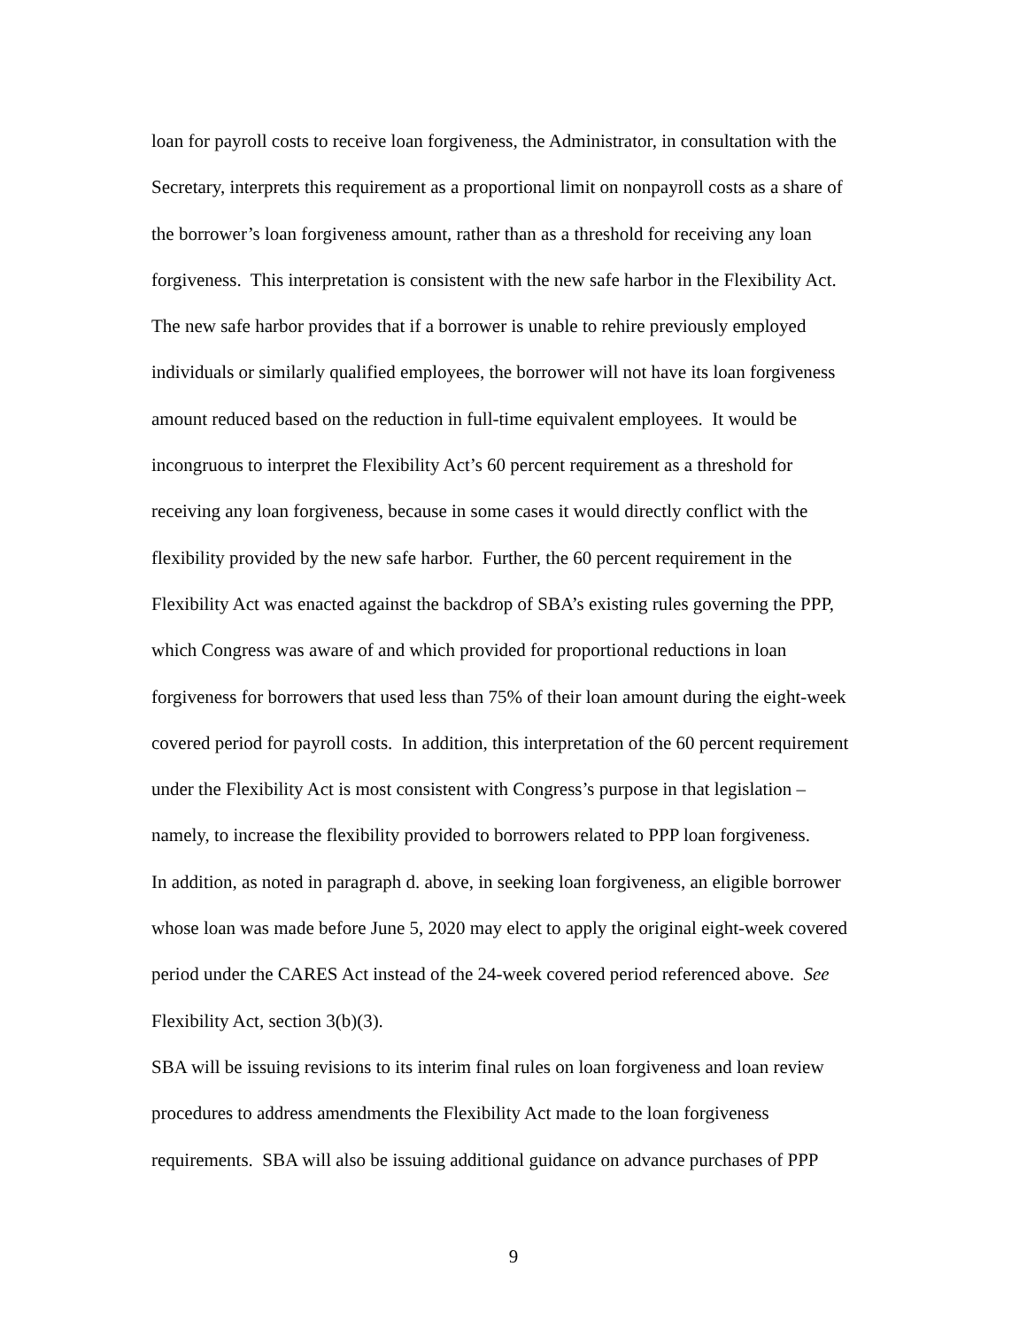loan for payroll costs to receive loan forgiveness, the Administrator, in consultation with the
Secretary, interprets this requirement as a proportional limit on nonpayroll costs as a share of
the borrower’s loan forgiveness amount, rather than as a threshold for receiving any loan
forgiveness. This interpretation is consistent with the new safe harbor in the Flexibility Act.
The new safe harbor provides that if a borrower is unable to rehire previously employed
individuals or similarly qualified employees, the borrower will not have its loan forgiveness
amount reduced based on the reduction in full-time equivalent employees. It would be
incongruous to interpret the Flexibility Act’s 60 percent requirement as a threshold for
receiving any loan forgiveness, because in some cases it would directly conflict with the
flexibility provided by the new safe harbor. Further, the 60 percent requirement in the
Flexibility Act was enacted against the backdrop of SBA’s existing rules governing the PPP,
which Congress was aware of and which provided for proportional reductions in loan
forgiveness for borrowers that used less than 75% of their loan amount during the eight-week
covered period for payroll costs. In addition, this interpretation of the 60 percent requirement
under the Flexibility Act is most consistent with Congress’s purpose in that legislation –
namely, to increase the flexibility provided to borrowers related to PPP loan forgiveness.
In addition, as noted in paragraph d. above, in seeking loan forgiveness, an eligible borrower
whose loan was made before June 5, 2020 may elect to apply the original eight-week covered
period under the CARES Act instead of the 24-week covered period referenced above. See
Flexibility Act, section 3(b)(3).
SBA will be issuing revisions to its interim final rules on loan forgiveness and loan review
procedures to address amendments the Flexibility Act made to the loan forgiveness
requirements. SBA will also be issuing additional guidance on advance purchases of PPP
9